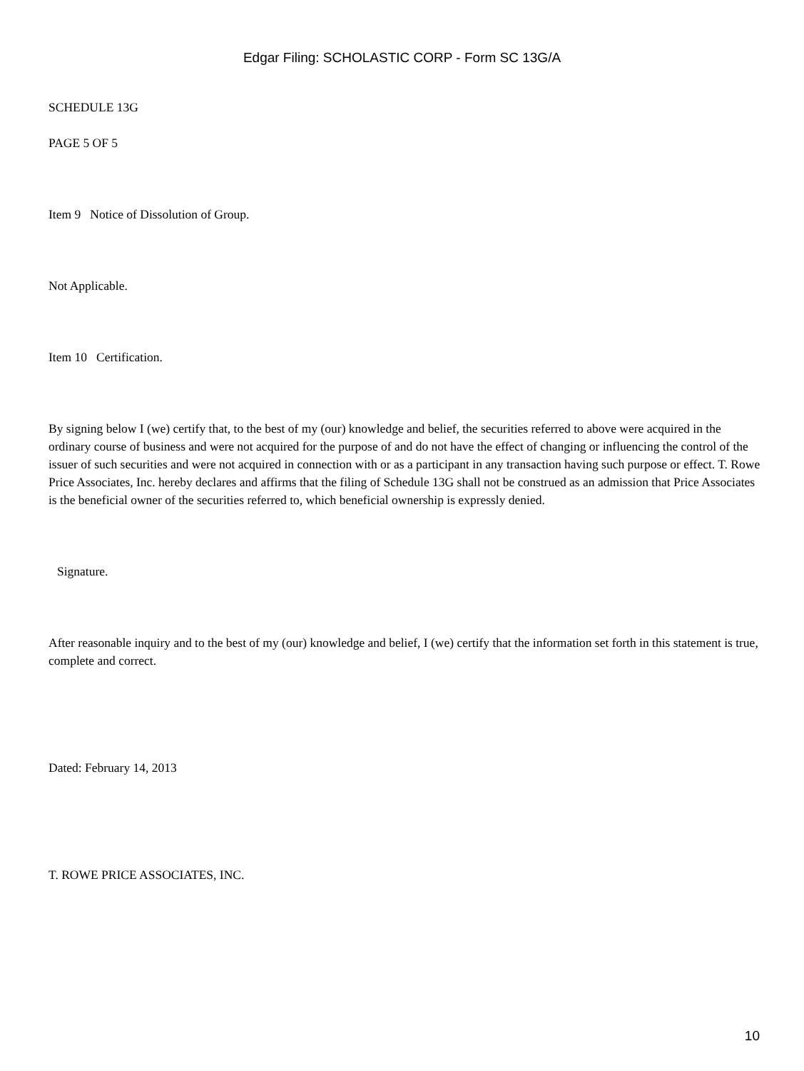Edgar Filing: SCHOLASTIC CORP - Form SC 13G/A
SCHEDULE 13G
PAGE 5 OF 5
Item 9 Notice of Dissolution of Group.
Not Applicable.
Item 10 Certification.
By signing below I (we) certify that, to the best of my (our) knowledge and belief, the securities referred to above were acquired in the ordinary course of business and were not acquired for the purpose of and do not have the effect of changing or influencing the control of the issuer of such securities and were not acquired in connection with or as a participant in any transaction having such purpose or effect. T. Rowe Price Associates, Inc. hereby declares and affirms that the filing of Schedule 13G shall not be construed as an admission that Price Associates is the beneficial owner of the securities referred to, which beneficial ownership is expressly denied.
Signature.
After reasonable inquiry and to the best of my (our) knowledge and belief, I (we) certify that the information set forth in this statement is true, complete and correct.
Dated: February 14, 2013
T. ROWE PRICE ASSOCIATES, INC.
10